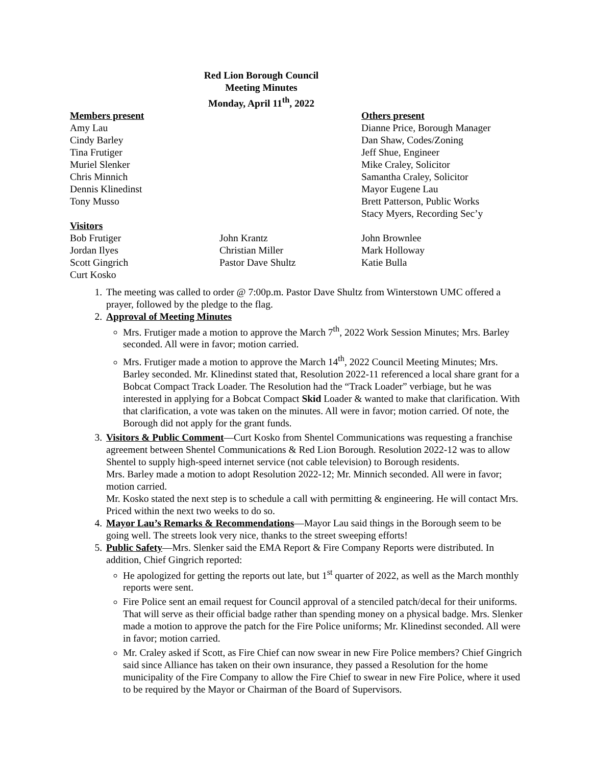Red Lion Borough Council
Meeting Minutes
Monday, April 11<sup>th</sup>, 2022
Members present
Amy Lau
Cindy Barley
Tina Frutiger
Muriel Slenker
Chris Minnich
Dennis Klinedinst
Tony Musso
Others present
Dianne Price, Borough Manager
Dan Shaw, Codes/Zoning
Jeff Shue, Engineer
Mike Craley, Solicitor
Samantha Craley, Solicitor
Mayor Eugene Lau
Brett Patterson, Public Works
Stacy Myers, Recording Sec’y
Visitors
Bob Frutiger
Jordan Ilyes
Scott Gingrich
Curt Kosko
John Krantz
Christian Miller
Pastor Dave Shultz
John Brownlee
Mark Holloway
Katie Bulla
1. The meeting was called to order @ 7:00p.m. Pastor Dave Shultz from Winterstown UMC offered a prayer, followed by the pledge to the flag.
2. Approval of Meeting Minutes
Mrs. Frutiger made a motion to approve the March 7<sup>th</sup>, 2022 Work Session Minutes; Mrs. Barley seconded. All were in favor; motion carried.
Mrs. Frutiger made a motion to approve the March 14<sup>th</sup>, 2022 Council Meeting Minutes; Mrs. Barley seconded. Mr. Klinedinst stated that, Resolution 2022-11 referenced a local share grant for a Bobcat Compact Track Loader. The Resolution had the “Track Loader” verbiage, but he was interested in applying for a Bobcat Compact Skid Loader & wanted to make that clarification. With that clarification, a vote was taken on the minutes. All were in favor; motion carried. Of note, the Borough did not apply for the grant funds.
3. Visitors & Public Comment—Curt Kosko from Shentel Communications was requesting a franchise agreement between Shentel Communications & Red Lion Borough. Resolution 2022-12 was to allow Shentel to supply high-speed internet service (not cable television) to Borough residents.
Mrs. Barley made a motion to adopt Resolution 2022-12; Mr. Minnich seconded. All were in favor; motion carried.
Mr. Kosko stated the next step is to schedule a call with permitting & engineering. He will contact Mrs. Priced within the next two weeks to do so.
4. Mayor Lau’s Remarks & Recommendations—Mayor Lau said things in the Borough seem to be going well. The streets look very nice, thanks to the street sweeping efforts!
5. Public Safety—Mrs. Slenker said the EMA Report & Fire Company Reports were distributed. In addition, Chief Gingrich reported:
He apologized for getting the reports out late, but 1<sup>st</sup> quarter of 2022, as well as the March monthly reports were sent.
Fire Police sent an email request for Council approval of a stenciled patch/decal for their uniforms. That will serve as their official badge rather than spending money on a physical badge. Mrs. Slenker made a motion to approve the patch for the Fire Police uniforms; Mr. Klinedinst seconded. All were in favor; motion carried.
Mr. Craley asked if Scott, as Fire Chief can now swear in new Fire Police members? Chief Gingrich said since Alliance has taken on their own insurance, they passed a Resolution for the home municipality of the Fire Company to allow the Fire Chief to swear in new Fire Police, where it used to be required by the Mayor or Chairman of the Board of Supervisors.